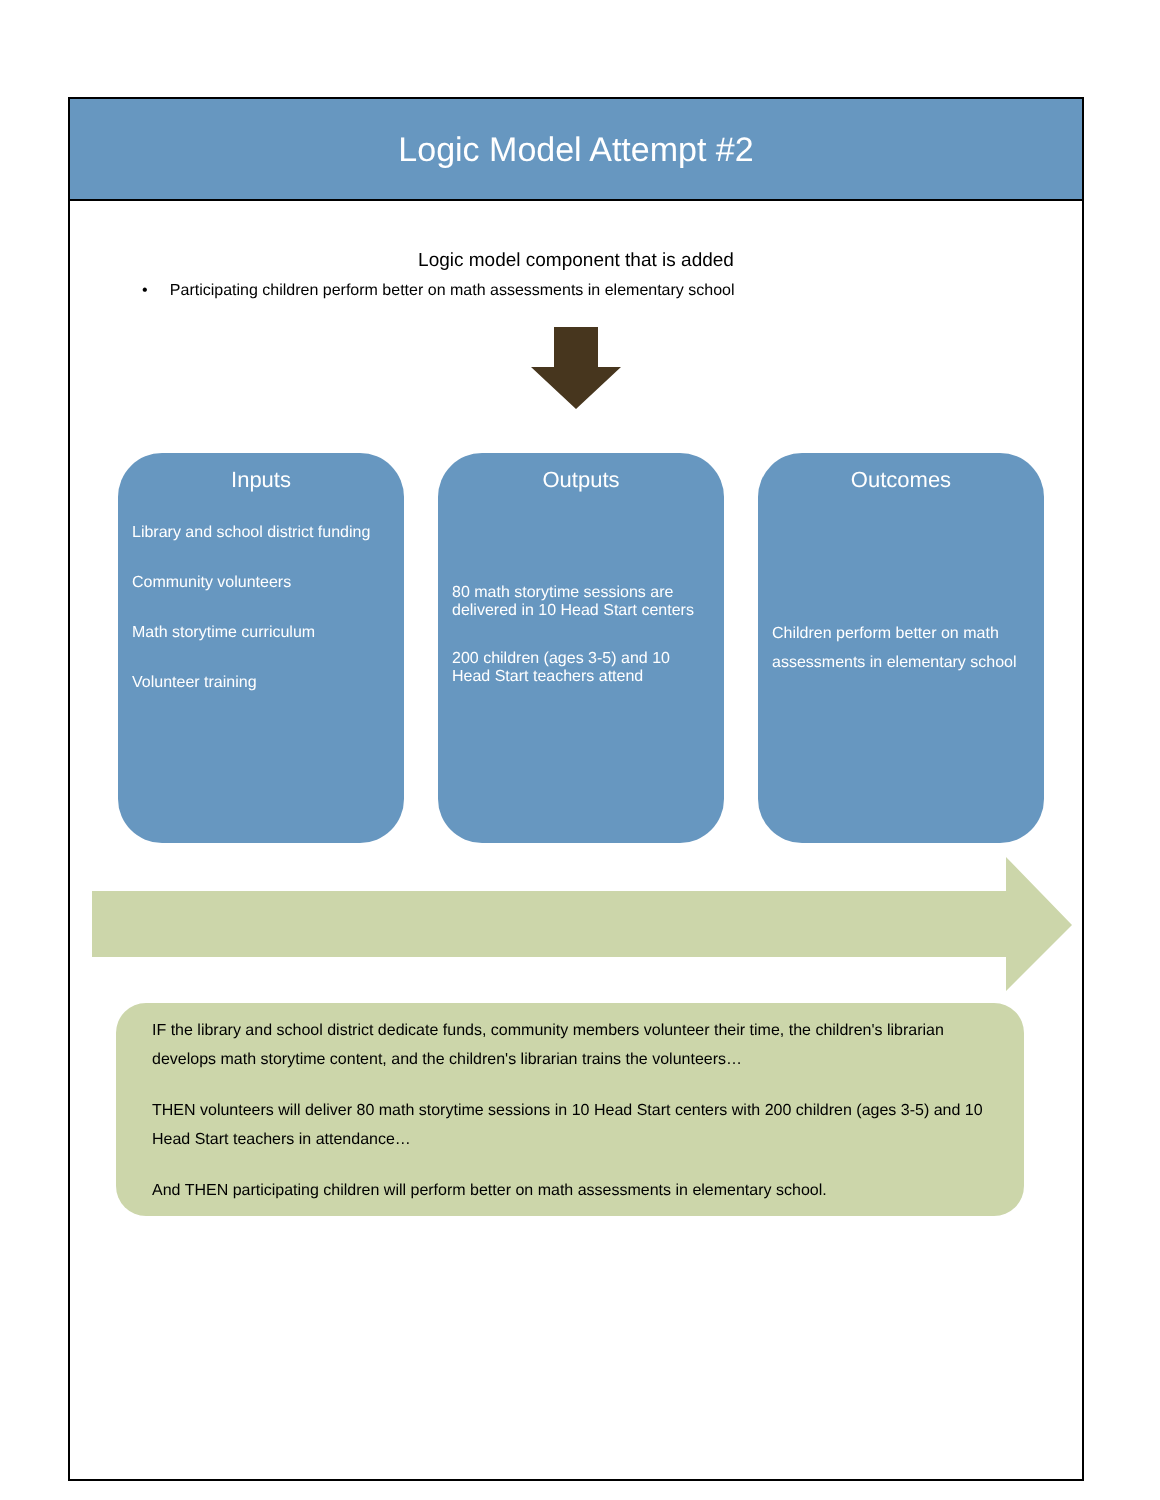Logic Model Attempt #2
Logic model component that is added
• Participating children perform better on math assessments in elementary school
Inputs
Library and school district funding
Community volunteers
Math storytime curriculum
Volunteer training
Outputs
80 math storytime sessions are delivered in 10 Head Start centers
200 children (ages 3-5) and 10 Head Start teachers attend
Outcomes
Children perform better on math assessments in elementary school
IF the library and school district dedicate funds, community members volunteer their time, the children's librarian develops math storytime content, and the children's librarian trains the volunteers…
THEN volunteers will deliver 80 math storytime sessions in 10 Head Start centers with 200 children (ages 3-5) and 10 Head Start teachers in attendance…
And THEN participating children will perform better on math assessments in elementary school.